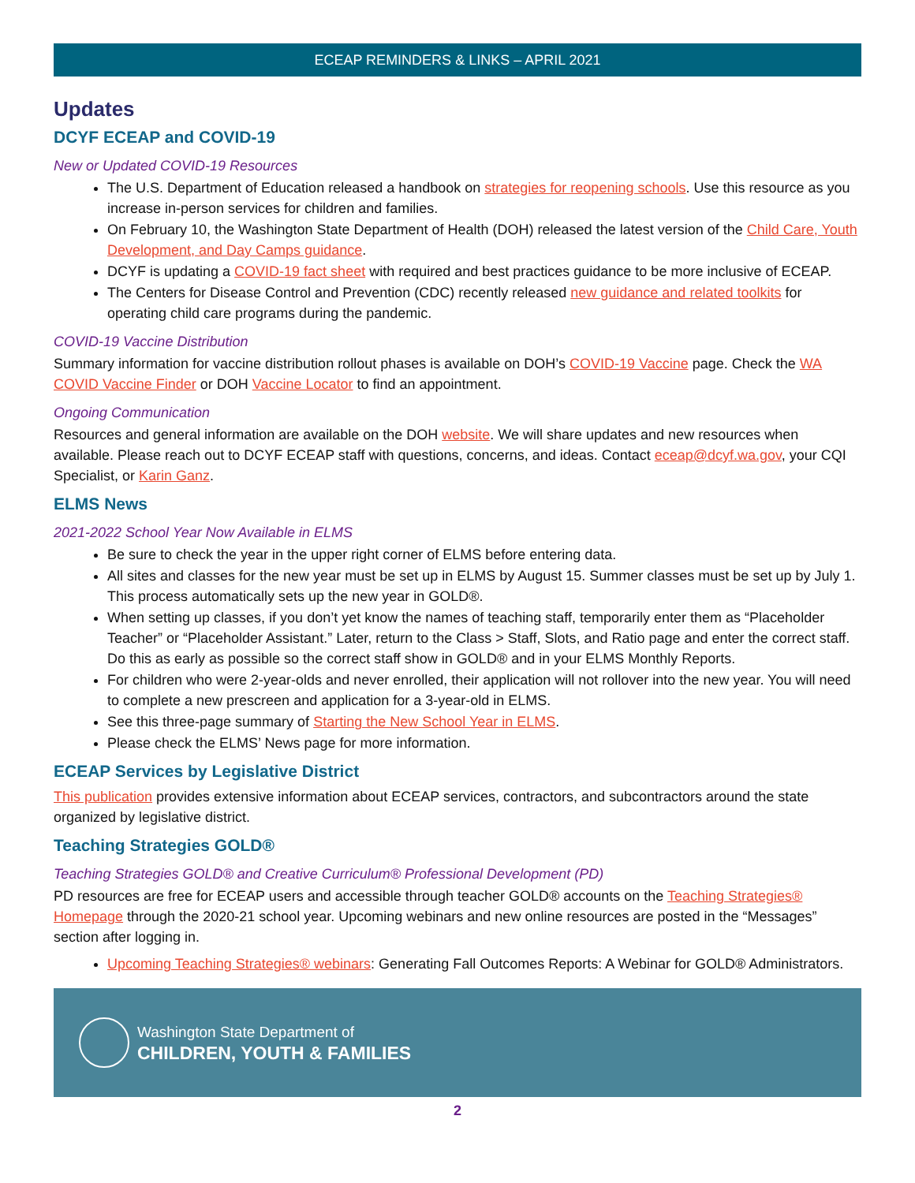ECEAP REMINDERS & LINKS – APRIL 2021
Updates
DCYF ECEAP and COVID-19
New or Updated COVID-19 Resources
The U.S. Department of Education released a handbook on strategies for reopening schools. Use this resource as you increase in-person services for children and families.
On February 10, the Washington State Department of Health (DOH) released the latest version of the Child Care, Youth Development, and Day Camps guidance.
DCYF is updating a COVID-19 fact sheet with required and best practices guidance to be more inclusive of ECEAP.
The Centers for Disease Control and Prevention (CDC) recently released new guidance and related toolkits for operating child care programs during the pandemic.
COVID-19 Vaccine Distribution
Summary information for vaccine distribution rollout phases is available on DOH’s COVID-19 Vaccine page. Check the WA COVID Vaccine Finder or DOH Vaccine Locator to find an appointment.
Ongoing Communication
Resources and general information are available on the DOH website. We will share updates and new resources when available. Please reach out to DCYF ECEAP staff with questions, concerns, and ideas. Contact eceap@dcyf.wa.gov, your CQI Specialist, or Karin Ganz.
ELMS News
2021-2022 School Year Now Available in ELMS
Be sure to check the year in the upper right corner of ELMS before entering data.
All sites and classes for the new year must be set up in ELMS by August 15. Summer classes must be set up by July 1. This process automatically sets up the new year in GOLD®.
When setting up classes, if you don’t yet know the names of teaching staff, temporarily enter them as “Placeholder Teacher” or “Placeholder Assistant.” Later, return to the Class > Staff, Slots, and Ratio page and enter the correct staff. Do this as early as possible so the correct staff show in GOLD® and in your ELMS Monthly Reports.
For children who were 2-year-olds and never enrolled, their application will not rollover into the new year. You will need to complete a new prescreen and application for a 3-year-old in ELMS.
See this three-page summary of Starting the New School Year in ELMS.
Please check the ELMS’ News page for more information.
ECEAP Services by Legislative District
This publication provides extensive information about ECEAP services, contractors, and subcontractors around the state organized by legislative district.
Teaching Strategies GOLD®
Teaching Strategies GOLD® and Creative Curriculum® Professional Development (PD)
PD resources are free for ECEAP users and accessible through teacher GOLD® accounts on the Teaching Strategies® Homepage through the 2020-21 school year. Upcoming webinars and new online resources are posted in the “Messages” section after logging in.
Upcoming Teaching Strategies® webinars: Generating Fall Outcomes Reports: A Webinar for GOLD® Administrators.
Washington State Department of
CHILDREN, YOUTH & FAMILIES
2